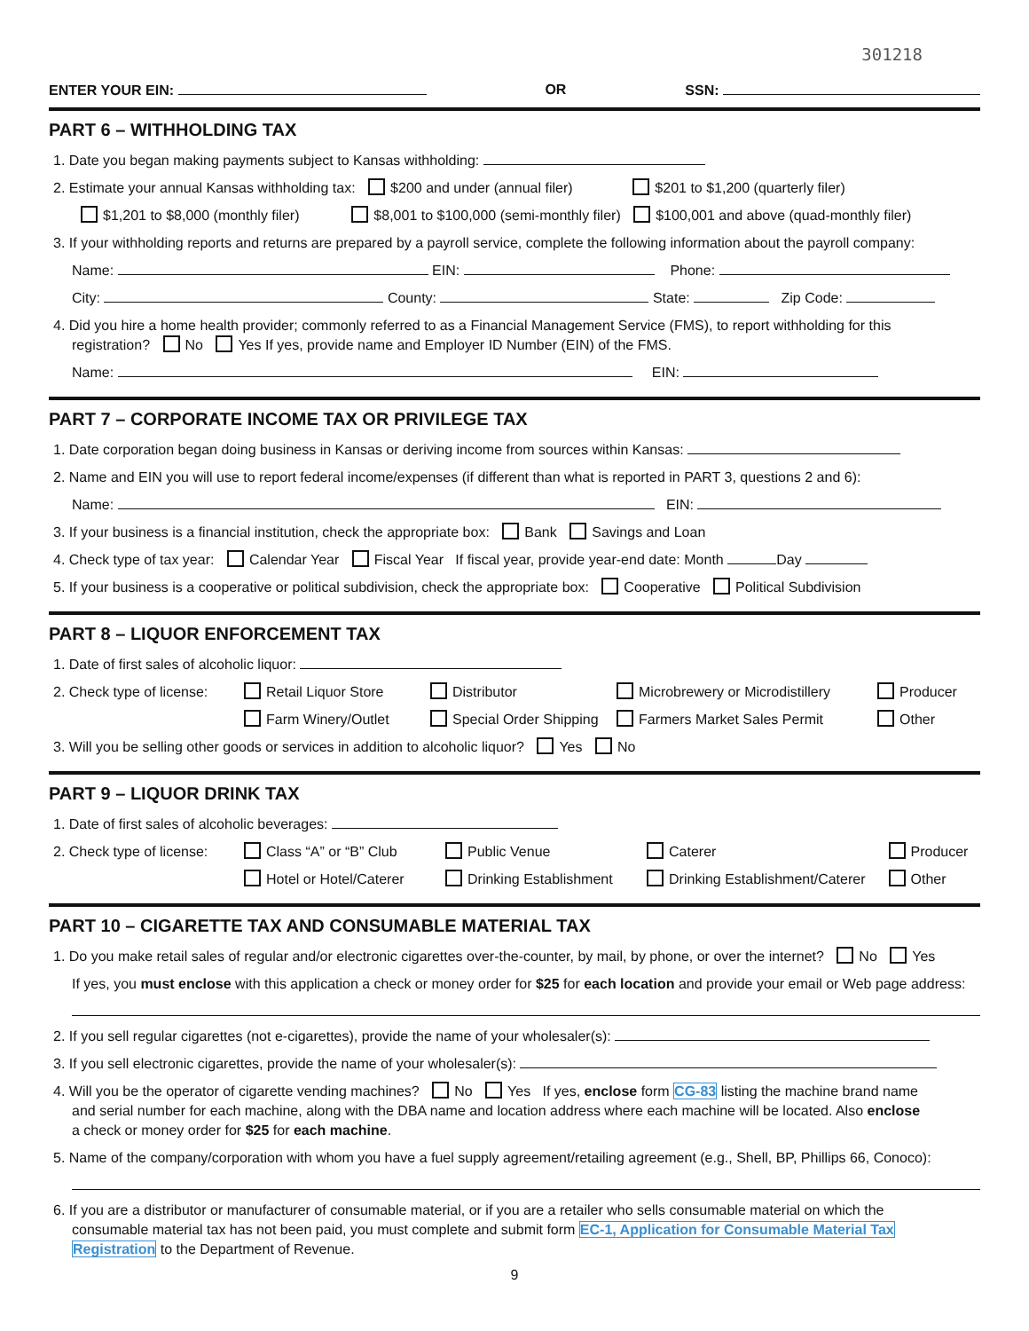301218
ENTER YOUR EIN: OR SSN:
PART 6 – WITHHOLDING TAX
1. Date you began making payments subject to Kansas withholding:
2. Estimate your annual Kansas withholding tax: $200 and under (annual filer) $201 to $1,200 (quarterly filer)
$1,201 to $8,000 (monthly filer) $8,001 to $100,000 (semi-monthly filer) $100,001 and above (quad-monthly filer)
3. If your withholding reports and returns are prepared by a payroll service, complete the following information about the payroll company:
Name: EIN: Phone:
City: County: State: Zip Code:
4. Did you hire a home health provider; commonly referred to as a Financial Management Service (FMS), to report withholding for this
registration? No Yes If yes, provide name and Employer ID Number (EIN) of the FMS.
Name: EIN:
PART 7 – CORPORATE INCOME TAX OR PRIVILEGE TAX
1. Date corporation began doing business in Kansas or deriving income from sources within Kansas:
2. Name and EIN you will use to report federal income/expenses (if different than what is reported in PART 3, questions 2 and 6):
Name: EIN:
3. If your business is a financial institution, check the appropriate box: Bank Savings and Loan
4. Check type of tax year: Calendar Year Fiscal Year If fiscal year, provide year-end date: Month Day
5. If your business is a cooperative or political subdivision, check the appropriate box: Cooperative Political Subdivision
PART 8 – LIQUOR ENFORCEMENT TAX
1. Date of first sales of alcoholic liquor:
2. Check type of license: Retail Liquor Store Distributor Microbrewery or Microdistillery Producer
Farm Winery/Outlet Special Order Shipping Farmers Market Sales Permit Other
3. Will you be selling other goods or services in addition to alcoholic liquor? Yes No
PART 9 – LIQUOR DRINK TAX
1. Date of first sales of alcoholic beverages:
2. Check type of license: Class “A” or “B” Club Public Venue Caterer Producer
Hotel or Hotel/Caterer Drinking Establishment Drinking Establishment/Caterer Other
PART 10 – CIGARETTE TAX AND CONSUMABLE MATERIAL TAX
1. Do you make retail sales of regular and/or electronic cigarettes over-the-counter, by mail, by phone, or over the internet? No Yes
If yes, you must enclose with this application a check or money order for $25 for each location and provide your email or Web page address:
2. If you sell regular cigarettes (not e-cigarettes), provide the name of your wholesaler(s):
3. If you sell electronic cigarettes, provide the name of your wholesaler(s):
4. Will you be the operator of cigarette vending machines? No Yes If yes, enclose form CG-83 listing the machine brand name
and serial number for each machine, along with the DBA name and location address where each machine will be located. Also enclose
a check or money order for $25 for each machine.
5. Name of the company/corporation with whom you have a fuel supply agreement/retailing agreement (e.g., Shell, BP, Phillips 66, Conoco):
6. If you are a distributor or manufacturer of consumable material, or if you are a retailer who sells consumable material on which the
consumable material tax has not been paid, you must complete and submit form EC-1, Application for Consumable Material Tax
Registration to the Department of Revenue.
9